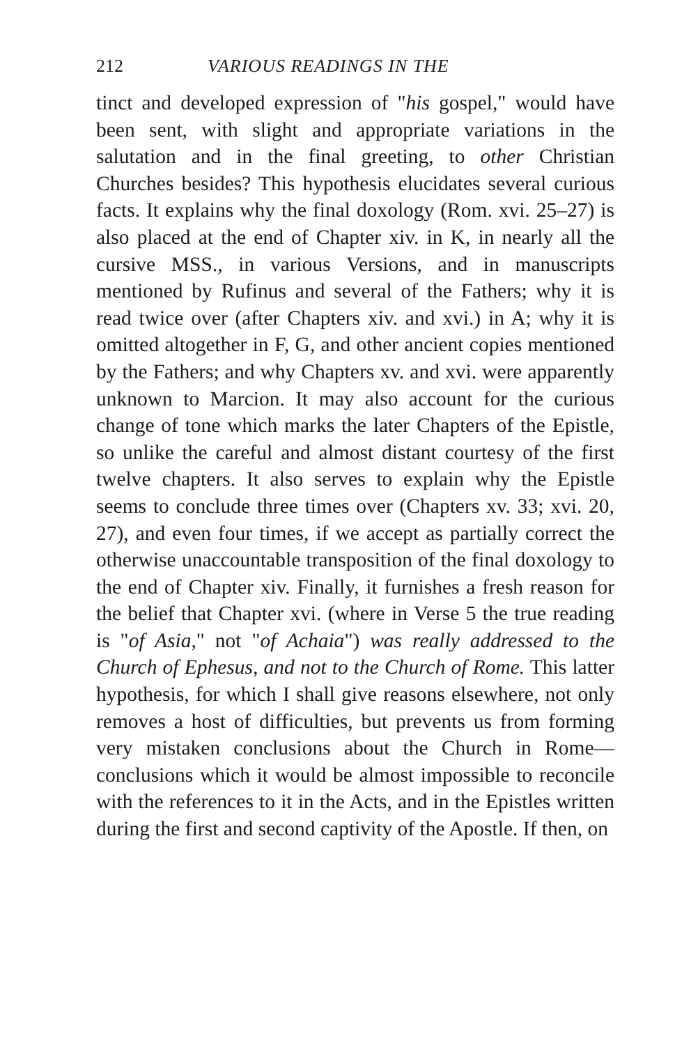212 VARIOUS READINGS IN THE
tinct and developed expression of "his gospel," would have been sent, with slight and appropriate variations in the salutation and in the final greeting, to other Christian Churches besides? This hypothesis elucidates several curious facts. It explains why the final doxology (Rom. xvi. 25–27) is also placed at the end of Chapter xiv. in K, in nearly all the cursive MSS., in various Versions, and in manuscripts mentioned by Rufinus and several of the Fathers; why it is read twice over (after Chapters xiv. and xvi.) in A; why it is omitted altogether in F, G, and other ancient copies mentioned by the Fathers; and why Chapters xv. and xvi. were apparently unknown to Marcion. It may also account for the curious change of tone which marks the later Chapters of the Epistle, so unlike the careful and almost distant courtesy of the first twelve chapters. It also serves to explain why the Epistle seems to conclude three times over (Chapters xv. 33; xvi. 20, 27), and even four times, if we accept as partially correct the otherwise unaccountable transposition of the final doxology to the end of Chapter xiv. Finally, it furnishes a fresh reason for the belief that Chapter xvi. (where in Verse 5 the true reading is "of Asia," not "of Achaia") was really addressed to the Church of Ephesus, and not to the Church of Rome. This latter hypothesis, for which I shall give reasons elsewhere, not only removes a host of difficulties, but prevents us from forming very mistaken conclusions about the Church in Rome—conclusions which it would be almost impossible to reconcile with the references to it in the Acts, and in the Epistles written during the first and second captivity of the Apostle. If then, on